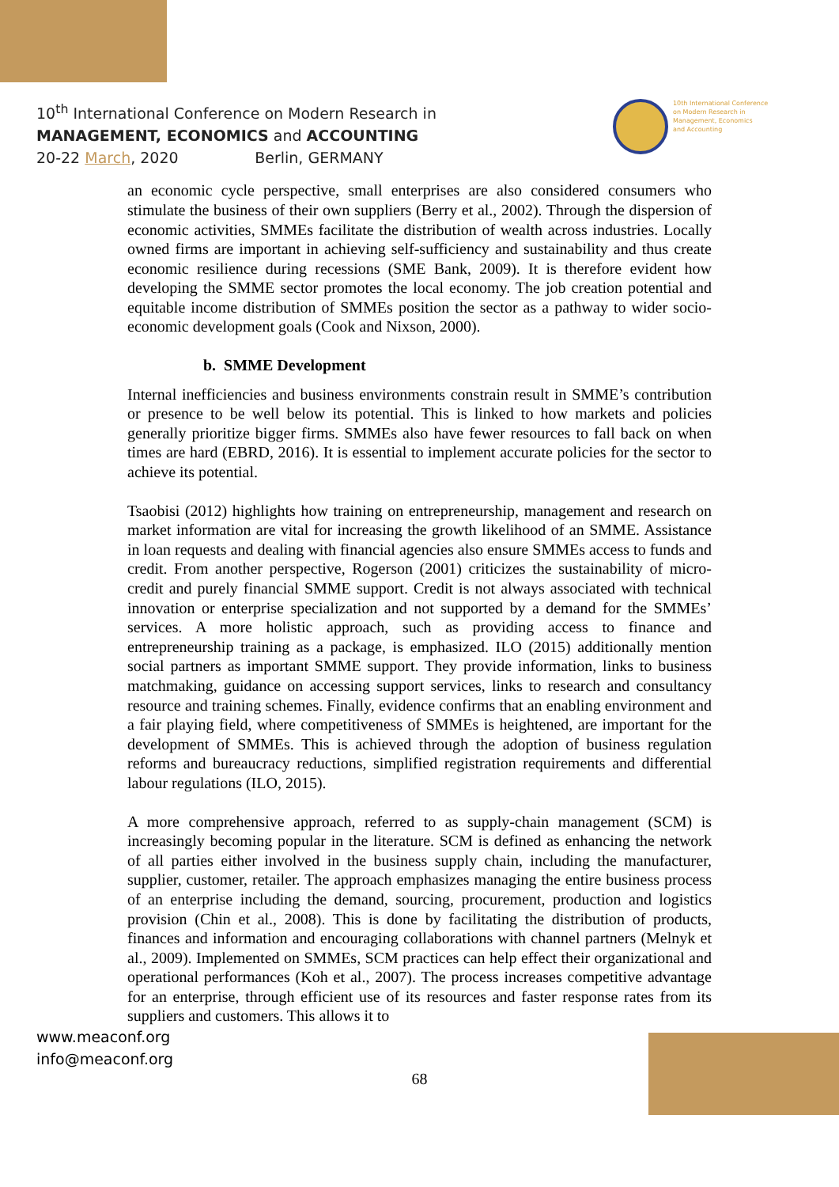10<sup>th</sup> International Conference on Modern Research in
MANAGEMENT, ECONOMICS and ACCOUNTING
20-22 March, 2020 Berlin, GERMANY
10th International Conference
on Modern Research in
Management, Economics
and Accounting
an economic cycle perspective, small enterprises are also considered consumers who stimulate the business of their own suppliers (Berry et al., 2002). Through the dispersion of economic activities, SMMEs facilitate the distribution of wealth across industries. Locally owned firms are important in achieving self-sufficiency and sustainability and thus create economic resilience during recessions (SME Bank, 2009). It is therefore evident how developing the SMME sector promotes the local economy. The job creation potential and equitable income distribution of SMMEs position the sector as a pathway to wider socio-economic development goals (Cook and Nixson, 2000).
b. SMME Development
Internal inefficiencies and business environments constrain result in SMME’s contribution or presence to be well below its potential. This is linked to how markets and policies generally prioritize bigger firms. SMMEs also have fewer resources to fall back on when times are hard (EBRD, 2016). It is essential to implement accurate policies for the sector to achieve its potential.
Tsaobisi (2012) highlights how training on entrepreneurship, management and research on market information are vital for increasing the growth likelihood of an SMME. Assistance in loan requests and dealing with financial agencies also ensure SMMEs access to funds and credit. From another perspective, Rogerson (2001) criticizes the sustainability of micro-credit and purely financial SMME support. Credit is not always associated with technical innovation or enterprise specialization and not supported by a demand for the SMMEs’ services. A more holistic approach, such as providing access to finance and entrepreneurship training as a package, is emphasized. ILO (2015) additionally mention social partners as important SMME support. They provide information, links to business matchmaking, guidance on accessing support services, links to research and consultancy resource and training schemes. Finally, evidence confirms that an enabling environment and a fair playing field, where competitiveness of SMMEs is heightened, are important for the development of SMMEs. This is achieved through the adoption of business regulation reforms and bureaucracy reductions, simplified registration requirements and differential labour regulations (ILO, 2015).
A more comprehensive approach, referred to as supply-chain management (SCM) is increasingly becoming popular in the literature. SCM is defined as enhancing the network of all parties either involved in the business supply chain, including the manufacturer, supplier, customer, retailer. The approach emphasizes managing the entire business process of an enterprise including the demand, sourcing, procurement, production and logistics provision (Chin et al., 2008). This is done by facilitating the distribution of products, finances and information and encouraging collaborations with channel partners (Melnyk et al., 2009). Implemented on SMMEs, SCM practices can help effect their organizational and operational performances (Koh et al., 2007). The process increases competitive advantage for an enterprise, through efficient use of its resources and faster response rates from its suppliers and customers. This allows it to
www.meaconf.org
info@meaconf.org
68